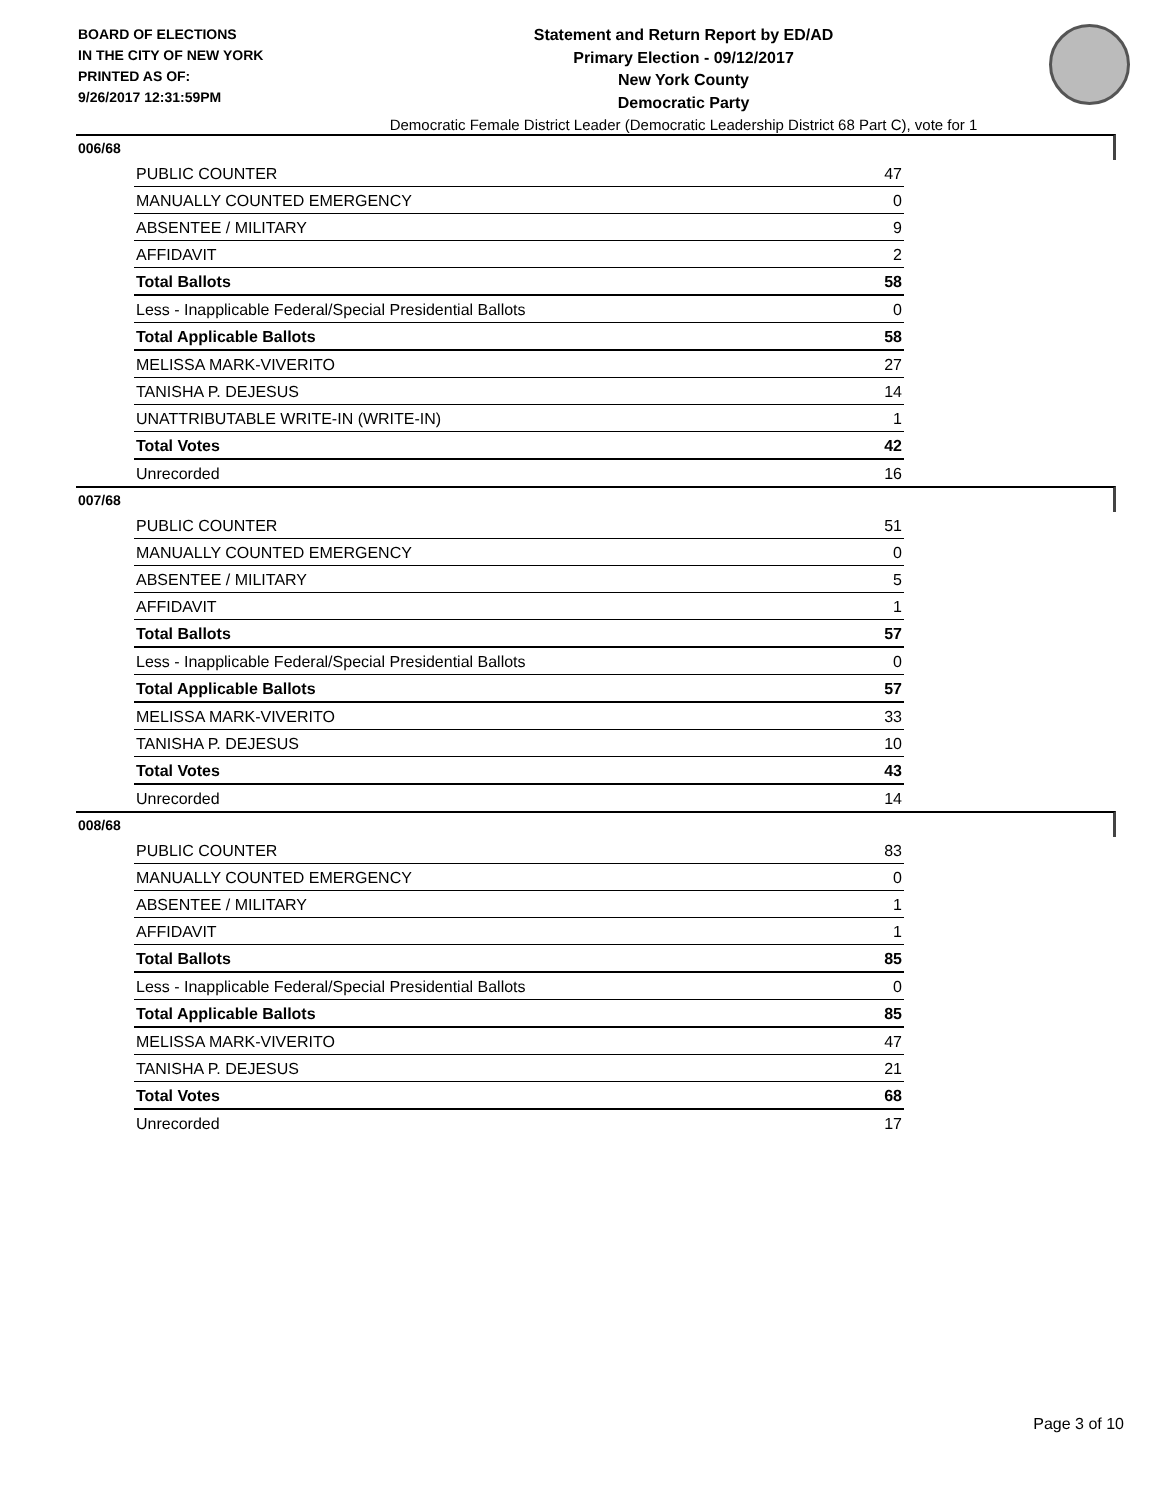BOARD OF ELECTIONS
IN THE CITY OF NEW YORK
PRINTED AS OF:
9/26/2017 12:31:59PM
Statement and Return Report by ED/AD
Primary Election - 09/12/2017
New York County
Democratic Party
Democratic Female District Leader (Democratic Leadership District 68 Part C), vote for 1
006/68
| PUBLIC COUNTER | 47 |
| MANUALLY COUNTED EMERGENCY | 0 |
| ABSENTEE / MILITARY | 9 |
| AFFIDAVIT | 2 |
| Total Ballots | 58 |
| Less - Inapplicable Federal/Special Presidential Ballots | 0 |
| Total Applicable Ballots | 58 |
| MELISSA MARK-VIVERITO | 27 |
| TANISHA P. DEJESUS | 14 |
| UNATTRIBUTABLE WRITE-IN (WRITE-IN) | 1 |
| Total Votes | 42 |
| Unrecorded | 16 |
007/68
| PUBLIC COUNTER | 51 |
| MANUALLY COUNTED EMERGENCY | 0 |
| ABSENTEE / MILITARY | 5 |
| AFFIDAVIT | 1 |
| Total Ballots | 57 |
| Less - Inapplicable Federal/Special Presidential Ballots | 0 |
| Total Applicable Ballots | 57 |
| MELISSA MARK-VIVERITO | 33 |
| TANISHA P. DEJESUS | 10 |
| Total Votes | 43 |
| Unrecorded | 14 |
008/68
| PUBLIC COUNTER | 83 |
| MANUALLY COUNTED EMERGENCY | 0 |
| ABSENTEE / MILITARY | 1 |
| AFFIDAVIT | 1 |
| Total Ballots | 85 |
| Less - Inapplicable Federal/Special Presidential Ballots | 0 |
| Total Applicable Ballots | 85 |
| MELISSA MARK-VIVERITO | 47 |
| TANISHA P. DEJESUS | 21 |
| Total Votes | 68 |
| Unrecorded | 17 |
Page 3 of 10